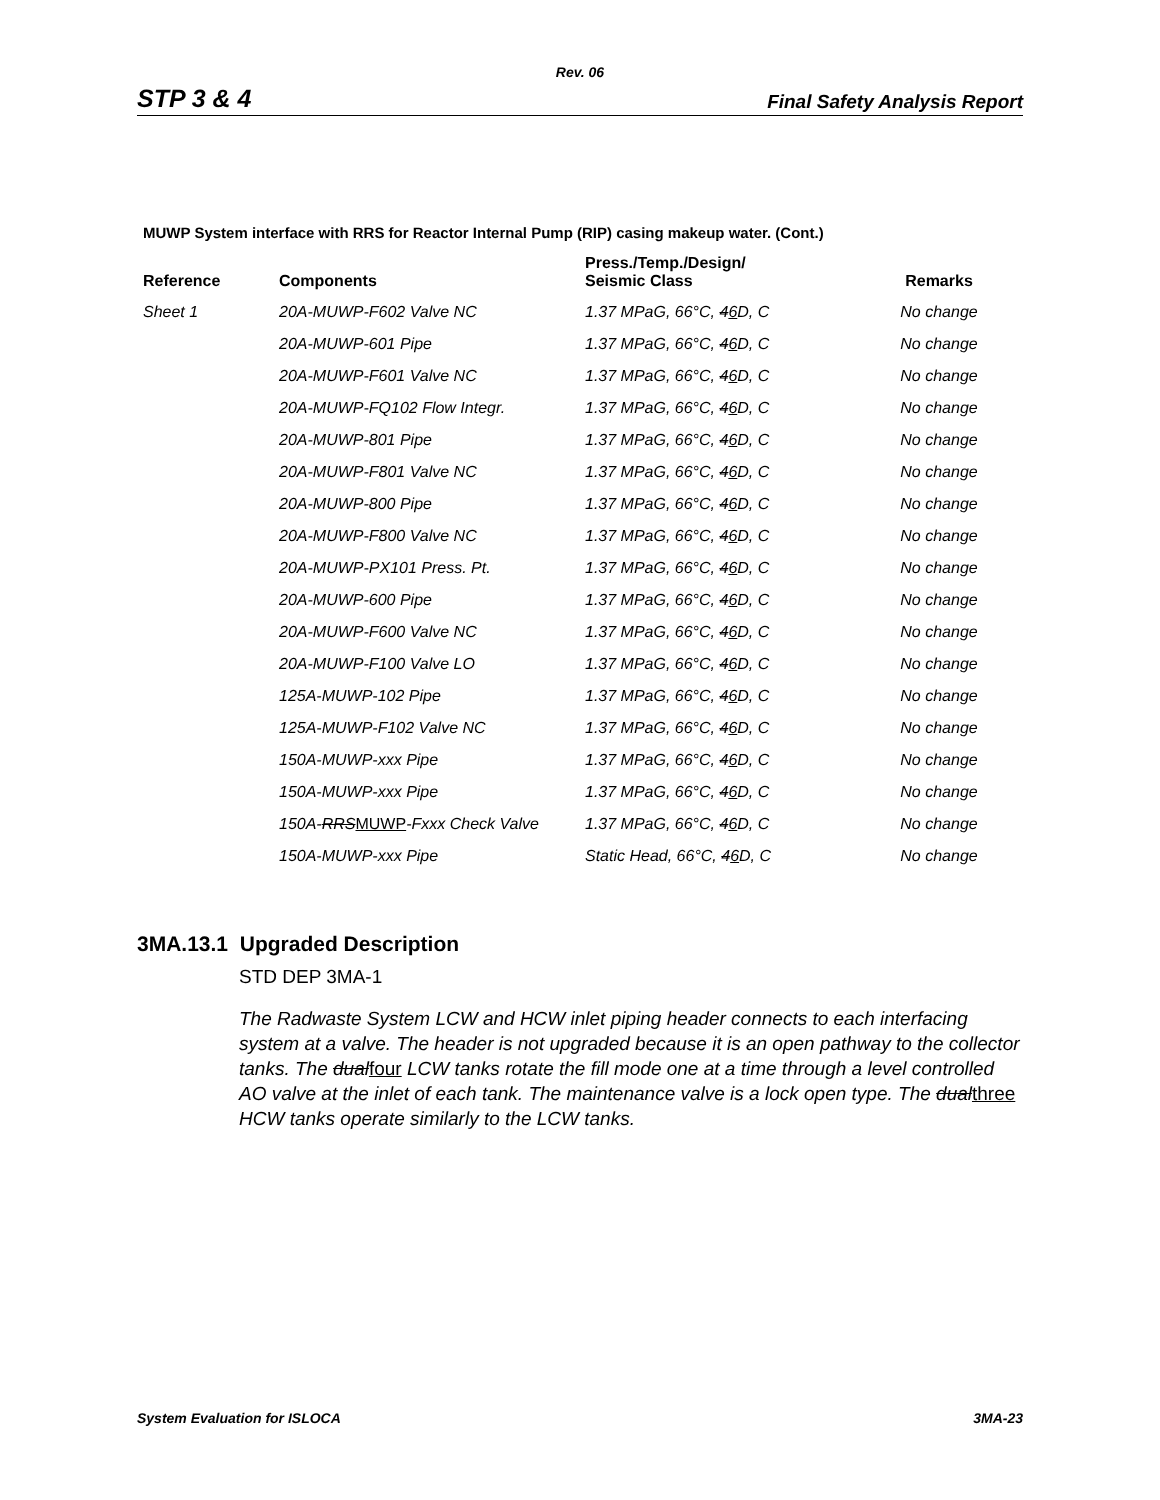Rev. 06
STP 3 & 4 Final Safety Analysis Report
MUWP System interface with RRS for Reactor Internal Pump (RIP) casing makeup water. (Cont.)
| Reference | Components | Press./Temp./Design/ Seismic Class | Remarks |
| --- | --- | --- | --- |
| Sheet 1 | 20A-MUWP-F602 Valve NC | 1.37 MPaG, 66°C, 4 6 D, C | No change |
| | 20A-MUWP-601 Pipe | 1.37 MPaG, 66°C, 4 6 D, C | No change |
| | 20A-MUWP-F601 Valve NC | 1.37 MPaG, 66°C, 4 6 D, C | No change |
| | 20A-MUWP-FQ102 Flow Integr. | 1.37 MPaG, 66°C, 4 6 D, C | No change |
| | 20A-MUWP-801 Pipe | 1.37 MPaG, 66°C, 4 6 D, C | No change |
| | 20A-MUWP-F801 Valve NC | 1.37 MPaG, 66°C, 4 6 D, C | No change |
| | 20A-MUWP-800 Pipe | 1.37 MPaG, 66°C, 4 6 D, C | No change |
| | 20A-MUWP-F800 Valve NC | 1.37 MPaG, 66°C, 4 6 D, C | No change |
| | 20A-MUWP-PX101 Press. Pt. | 1.37 MPaG, 66°C, 4 6 D, C | No change |
| | 20A-MUWP-600 Pipe | 1.37 MPaG, 66°C, 4 6 D, C | No change |
| | 20A-MUWP-F600 Valve NC | 1.37 MPaG, 66°C, 4 6 D, C | No change |
| | 20A-MUWP-F100 Valve LO | 1.37 MPaG, 66°C, 4 6 D, C | No change |
| | 125A-MUWP-102 Pipe | 1.37 MPaG, 66°C, 4 6 D, C | No change |
| | 125A-MUWP-F102 Valve NC | 1.37 MPaG, 66°C, 4 6 D, C | No change |
| | 150A-MUWP-xxx Pipe | 1.37 MPaG, 66°C, 4 6 D, C | No change |
| | 150A-MUWP-xxx Pipe | 1.37 MPaG, 66°C, 4 6 D, C | No change |
| | 150A- RRS MUWP -Fxxx Check Valve | 1.37 MPaG, 66°C, 4 6 D, C | No change |
| | 150A-MUWP-xxx Pipe | Static Head, 66°C, 4 6 D, C | No change |
3MA.13.1 Upgraded Description
STD DEP 3MA-1
The Radwaste System LCW and HCW inlet piping header connects to each interfacing system at a valve. The header is not upgraded because it is an open pathway to the collector tanks. The dualfour LCW tanks rotate the fill mode one at a time through a level controlled AO valve at the inlet of each tank. The maintenance valve is a lock open type. The dualthree HCW tanks operate similarly to the LCW tanks.
System Evaluation for ISLOCA 3MA-23